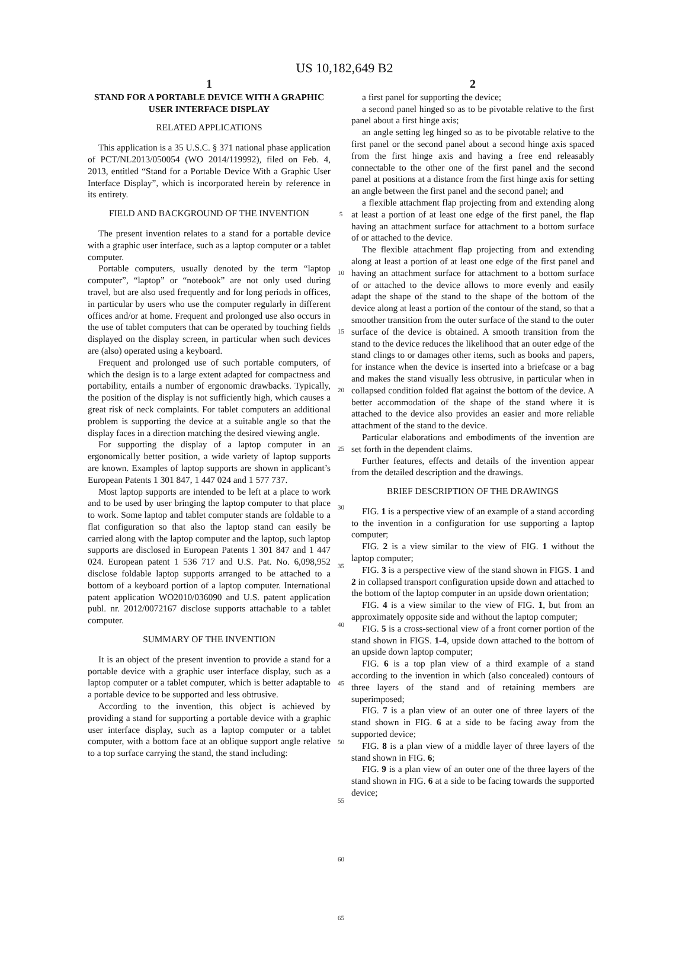US 10,182,649 B2
1
STAND FOR A PORTABLE DEVICE WITH A GRAPHIC USER INTERFACE DISPLAY
RELATED APPLICATIONS
This application is a 35 U.S.C. § 371 national phase application of PCT/NL2013/050054 (WO 2014/119992), filed on Feb. 4, 2013, entitled “Stand for a Portable Device With a Graphic User Interface Display”, which is incorporated herein by reference in its entirety.
FIELD AND BACKGROUND OF THE INVENTION
The present invention relates to a stand for a portable device with a graphic user interface, such as a laptop computer or a tablet computer.
Portable computers, usually denoted by the term “laptop computer”, “laptop” or “notebook” are not only used during travel, but are also used frequently and for long periods in offices, in particular by users who use the computer regularly in different offices and/or at home. Frequent and prolonged use also occurs in the use of tablet computers that can be operated by touching fields displayed on the display screen, in particular when such devices are (also) operated using a keyboard.
Frequent and prolonged use of such portable computers, of which the design is to a large extent adapted for compactness and portability, entails a number of ergonomic drawbacks. Typically, the position of the display is not sufficiently high, which causes a great risk of neck complaints. For tablet computers an additional problem is supporting the device at a suitable angle so that the display faces in a direction matching the desired viewing angle.
For supporting the display of a laptop computer in an ergonomically better position, a wide variety of laptop supports are known. Examples of laptop supports are shown in applicant’s European Patents 1 301 847, 1 447 024 and 1 577 737.
Most laptop supports are intended to be left at a place to work and to be used by user bringing the laptop computer to that place to work. Some laptop and tablet computer stands are foldable to a flat configuration so that also the laptop stand can easily be carried along with the laptop computer and the laptop, such laptop supports are disclosed in European Patents 1 301 847 and 1 447 024. European patent 1 536 717 and U.S. Pat. No. 6,098,952 disclose foldable laptop supports arranged to be attached to a bottom of a keyboard portion of a laptop computer. International patent application WO2010/036090 and U.S. patent application publ. nr. 2012/0072167 disclose supports attachable to a tablet computer.
SUMMARY OF THE INVENTION
It is an object of the present invention to provide a stand for a portable device with a graphic user interface display, such as a laptop computer or a tablet computer, which is better adaptable to a portable device to be supported and less obtrusive.
According to the invention, this object is achieved by providing a stand for supporting a portable device with a graphic user interface display, such as a laptop computer or a tablet computer, with a bottom face at an oblique support angle relative to a top surface carrying the stand, the stand including:
5
10
15
20
25
30
35
40
45
50
55
60
65
2
a first panel for supporting the device;
a second panel hinged so as to be pivotable relative to the first panel about a first hinge axis;
an angle setting leg hinged so as to be pivotable relative to the first panel or the second panel about a second hinge axis spaced from the first hinge axis and having a free end releasably connectable to the other one of the first panel and the second panel at positions at a distance from the first hinge axis for setting an angle between the first panel and the second panel; and
a flexible attachment flap projecting from and extending along at least a portion of at least one edge of the first panel, the flap having an attachment surface for attachment to a bottom surface of or attached to the device.
The flexible attachment flap projecting from and extending along at least a portion of at least one edge of the first panel and having an attachment surface for attachment to a bottom surface of or attached to the device allows to more evenly and easily adapt the shape of the stand to the shape of the bottom of the device along at least a portion of the contour of the stand, so that a smoother transition from the outer surface of the stand to the outer surface of the device is obtained. A smooth transition from the stand to the device reduces the likelihood that an outer edge of the stand clings to or damages other items, such as books and papers, for instance when the device is inserted into a briefcase or a bag and makes the stand visually less obtrusive, in particular when in collapsed condition folded flat against the bottom of the device. A better accommodation of the shape of the stand where it is attached to the device also provides an easier and more reliable attachment of the stand to the device.
Particular elaborations and embodiments of the invention are set forth in the dependent claims.
Further features, effects and details of the invention appear from the detailed description and the drawings.
BRIEF DESCRIPTION OF THE DRAWINGS
FIG. 1 is a perspective view of an example of a stand according to the invention in a configuration for use supporting a laptop computer;
FIG. 2 is a view similar to the view of FIG. 1 without the laptop computer;
FIG. 3 is a perspective view of the stand shown in FIGS. 1 and 2 in collapsed transport configuration upside down and attached to the bottom of the laptop computer in an upside down orientation;
FIG. 4 is a view similar to the view of FIG. 1, but from an approximately opposite side and without the laptop computer;
FIG. 5 is a cross-sectional view of a front corner portion of the stand shown in FIGS. 1-4, upside down attached to the bottom of an upside down laptop computer;
FIG. 6 is a top plan view of a third example of a stand according to the invention in which (also concealed) contours of three layers of the stand and of retaining members are superimposed;
FIG. 7 is a plan view of an outer one of three layers of the stand shown in FIG. 6 at a side to be facing away from the supported device;
FIG. 8 is a plan view of a middle layer of three layers of the stand shown in FIG. 6;
FIG. 9 is a plan view of an outer one of the three layers of the stand shown in FIG. 6 at a side to be facing towards the supported device;